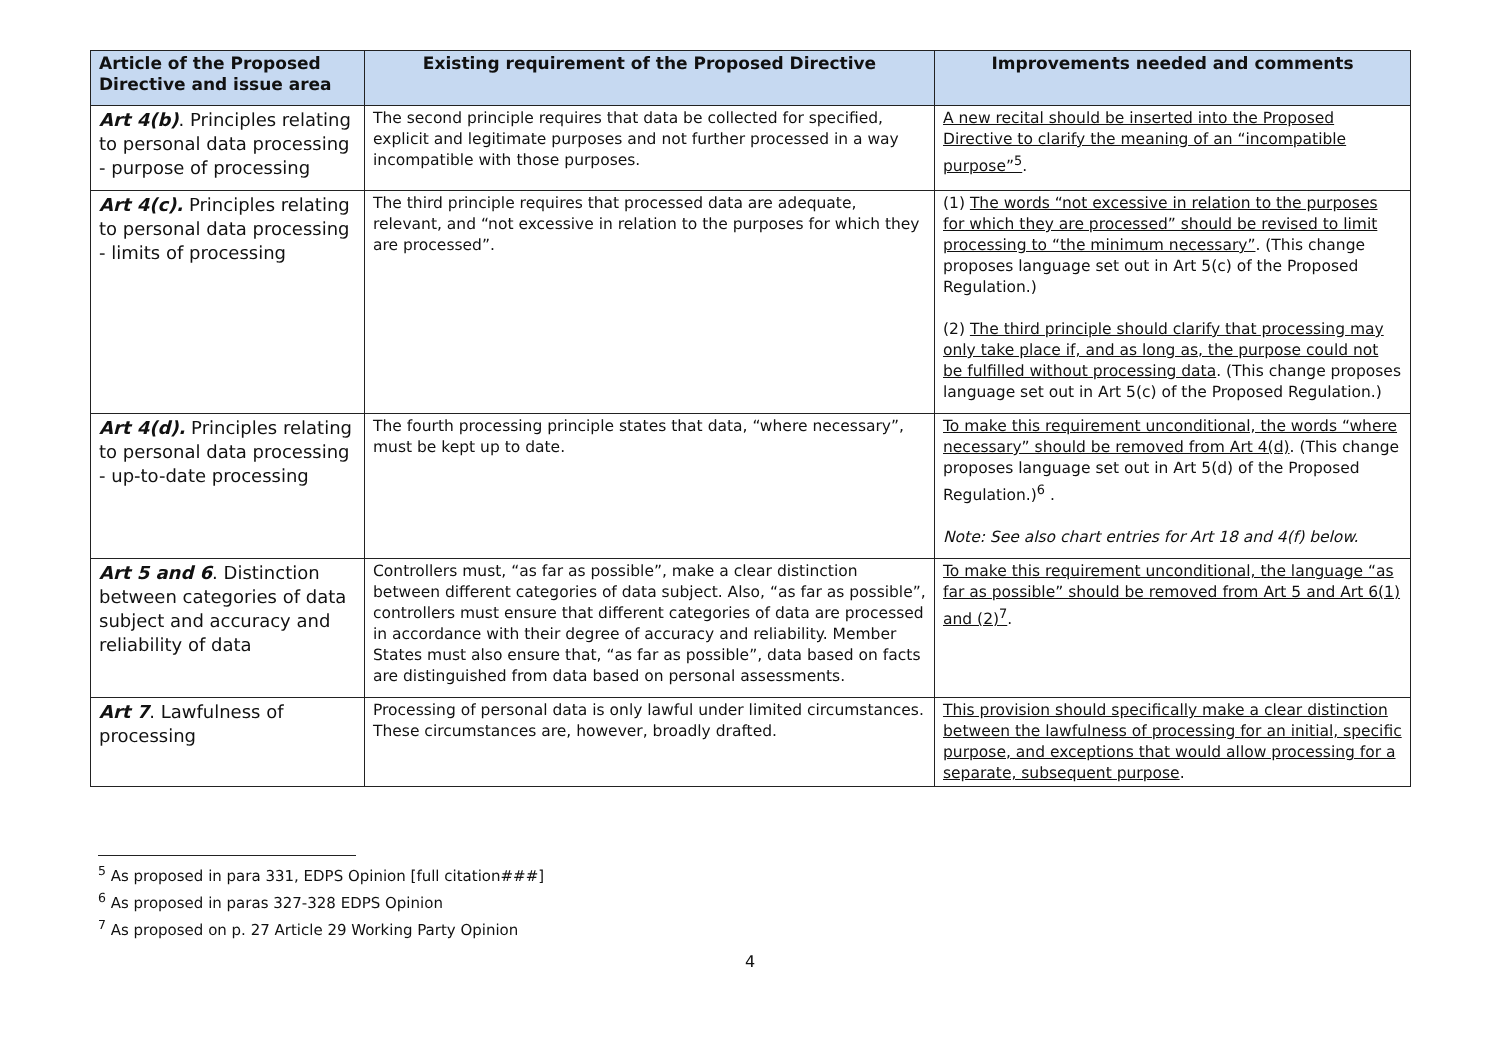| Article of the Proposed Directive and issue area | Existing requirement of the Proposed Directive | Improvements needed and comments |
| --- | --- | --- |
| Art 4(b) . Principles relating to personal data processing - purpose of processing | The second principle requires that data be collected for specified, explicit and legitimate purposes and not further processed in a way incompatible with those purposes. | A new recital should be inserted into the Proposed Directive to clarify the meaning of an “incompatible purpose”<sup>5</sup> . |
| Art 4(c). Principles relating to personal data processing - limits of processing | The third principle requires that processed data are adequate, relevant, and “not excessive in relation to the purposes for which they are processed”. | (1) The words “not excessive in relation to the purposes for which they are processed” should be revised to limit processing to “the minimum necessary” . (This change proposes language set out in Art 5(c) of the Proposed Regulation.) (2) The third principle should clarify that processing may only take place if, and as long as, the purpose could not be fulfilled without processing data . (This change proposes language set out in Art 5(c) of the Proposed Regulation.) |
| Art 4(d). Principles relating to personal data processing - up-to-date processing | The fourth processing principle states that data, “where necessary”, must be kept up to date. | To make this requirement unconditional, the words “where necessary” should be removed from Art 4(d) . (This change proposes language set out in Art 5(d) of the Proposed Regulation.)<sup>6</sup> . Note: See also chart entries for Art 18 and 4(f) below. |
| Art 5 and 6 . Distinction between categories of data subject and accuracy and reliability of data | Controllers must, “as far as possible”, make a clear distinction between different categories of data subject. Also, “as far as possible”, controllers must ensure that different categories of data are processed in accordance with their degree of accuracy and reliability. Member States must also ensure that, “as far as possible”, data based on facts are distinguished from data based on personal assessments. | To make this requirement unconditional, the language “as far as possible” should be removed from Art 5 and Art 6(1) and (2)<sup>7</sup> . |
| Art 7 . Lawfulness of processing | Processing of personal data is only lawful under limited circumstances. These circumstances are, however, broadly drafted. | This provision should specifically make a clear distinction between the lawfulness of processing for an initial, specific purpose, and exceptions that would allow processing for a separate, subsequent purpose . |
<sup>5</sup> As proposed in para 331, EDPS Opinion [full citation###]
<sup>6</sup> As proposed in paras 327-328 EDPS Opinion
<sup>7</sup> As proposed on p. 27 Article 29 Working Party Opinion
4